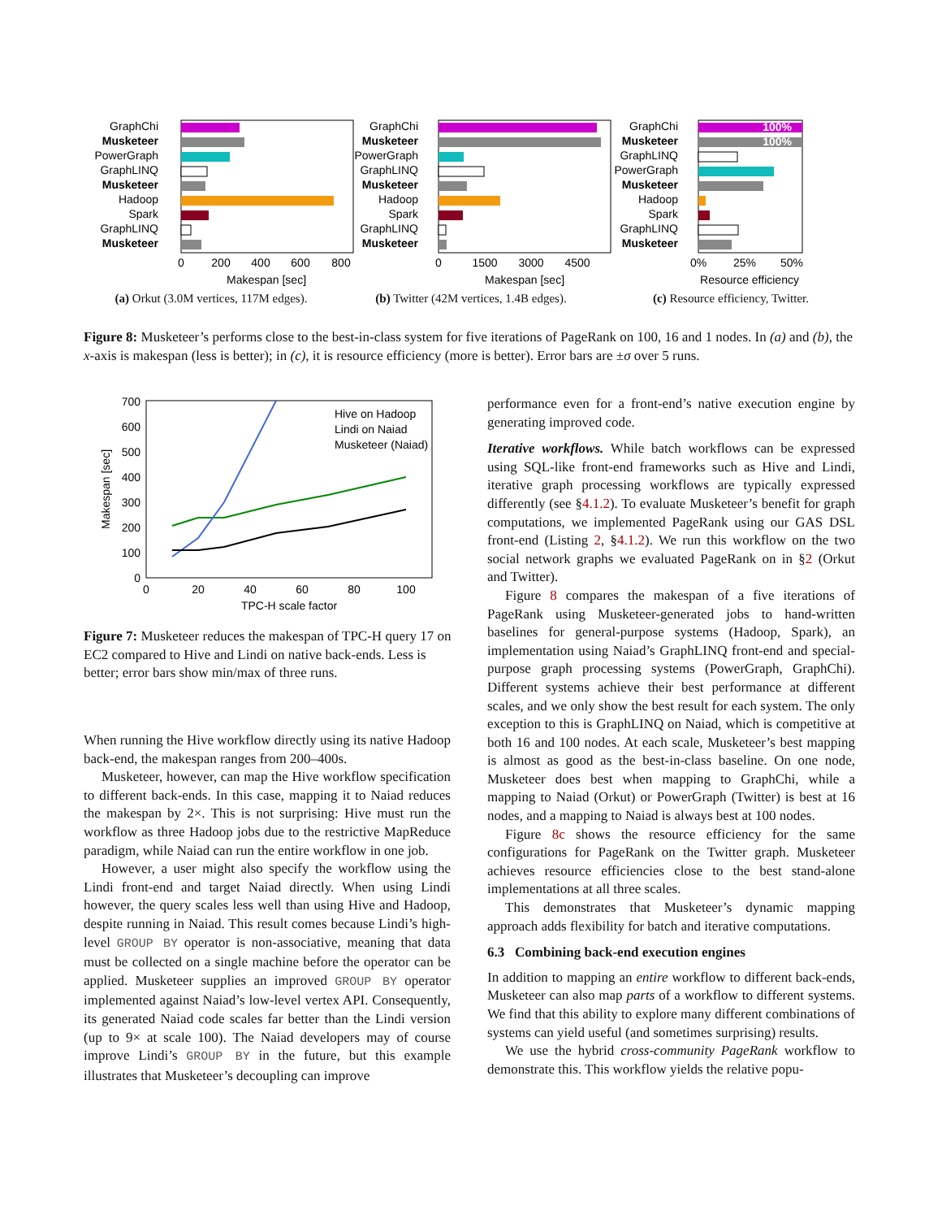GraphChi
Musketeer
PowerGraph
GraphLINQ
Musketeer
Hadoop
Spark
GraphLINQ
Musketeer
0
200
400
600
800
Makespan [sec]
(a) Orkut (3.0M vertices, 117M edges).
GraphChi
Musketeer
PowerGraph
GraphLINQ
Musketeer
Hadoop
Spark
GraphLINQ
Musketeer
0
1500
3000
4500
Makespan [sec]
(b) Twitter (42M vertices, 1.4B edges).
GraphChi
Musketeer
GraphLINQ
PowerGraph
Musketeer
Hadoop
Spark
GraphLINQ
Musketeer
100%
100%
0%
25%
50%
Resource efficiency
(c) Resource efficiency, Twitter.
Figure 8: Musketeer’s performs close to the best-in-class system for five iterations of PageRank on 100, 16 and 1 nodes. In (a) and (b), the x-axis is makespan (less is better); in (c), it is resource efficiency (more is better). Error bars are ±σ over 5 runs.
700
600
500
400
300
200
100
0
0
20
40
60
80
100
TPC-H scale factor
Makespan [sec]
Hive on Hadoop
Lindi on Naiad
Musketeer (Naiad)
Figure 7: Musketeer reduces the makespan of TPC-H query 17 on EC2 compared to Hive and Lindi on native back-ends. Less is better; error bars show min/max of three runs.
When running the Hive workflow directly using its native Hadoop back-end, the makespan ranges from 200–400s.
Musketeer, however, can map the Hive workflow specification to different back-ends. In this case, mapping it to Naiad reduces the makespan by 2×. This is not surprising: Hive must run the workflow as three Hadoop jobs due to the restrictive MapReduce paradigm, while Naiad can run the entire workflow in one job.
However, a user might also specify the workflow using the Lindi front-end and target Naiad directly. When using Lindi however, the query scales less well than using Hive and Hadoop, despite running in Naiad. This result comes because Lindi’s high-level GROUP BY operator is non-associative, meaning that data must be collected on a single machine before the operator can be applied. Musketeer supplies an improved GROUP BY operator implemented against Naiad’s low-level vertex API. Consequently, its generated Naiad code scales far better than the Lindi version (up to 9× at scale 100). The Naiad developers may of course improve Lindi’s GROUP BY in the future, but this example illustrates that Musketeer’s decoupling can improve
performance even for a front-end’s native execution engine by generating improved code.
Iterative workflows. While batch workflows can be expressed using SQL-like front-end frameworks such as Hive and Lindi, iterative graph processing workflows are typically expressed differently (see §4.1.2). To evaluate Musketeer’s benefit for graph computations, we implemented PageRank using our GAS DSL front-end (Listing 2, §4.1.2). We run this workflow on the two social network graphs we evaluated PageRank on in §2 (Orkut and Twitter).
Figure 8 compares the makespan of a five iterations of PageRank using Musketeer-generated jobs to hand-written baselines for general-purpose systems (Hadoop, Spark), an implementation using Naiad’s GraphLINQ front-end and special-purpose graph processing systems (PowerGraph, GraphChi). Different systems achieve their best performance at different scales, and we only show the best result for each system. The only exception to this is GraphLINQ on Naiad, which is competitive at both 16 and 100 nodes. At each scale, Musketeer’s best mapping is almost as good as the best-in-class baseline. On one node, Musketeer does best when mapping to GraphChi, while a mapping to Naiad (Orkut) or PowerGraph (Twitter) is best at 16 nodes, and a mapping to Naiad is always best at 100 nodes.
Figure 8c shows the resource efficiency for the same configurations for PageRank on the Twitter graph. Musketeer achieves resource efficiencies close to the best stand-alone implementations at all three scales.
This demonstrates that Musketeer’s dynamic mapping approach adds flexibility for batch and iterative computations.
6.3 Combining back-end execution engines
In addition to mapping an entire workflow to different back-ends, Musketeer can also map parts of a workflow to different systems. We find that this ability to explore many different combinations of systems can yield useful (and sometimes surprising) results.
We use the hybrid cross-community PageRank workflow to demonstrate this. This workflow yields the relative popu-